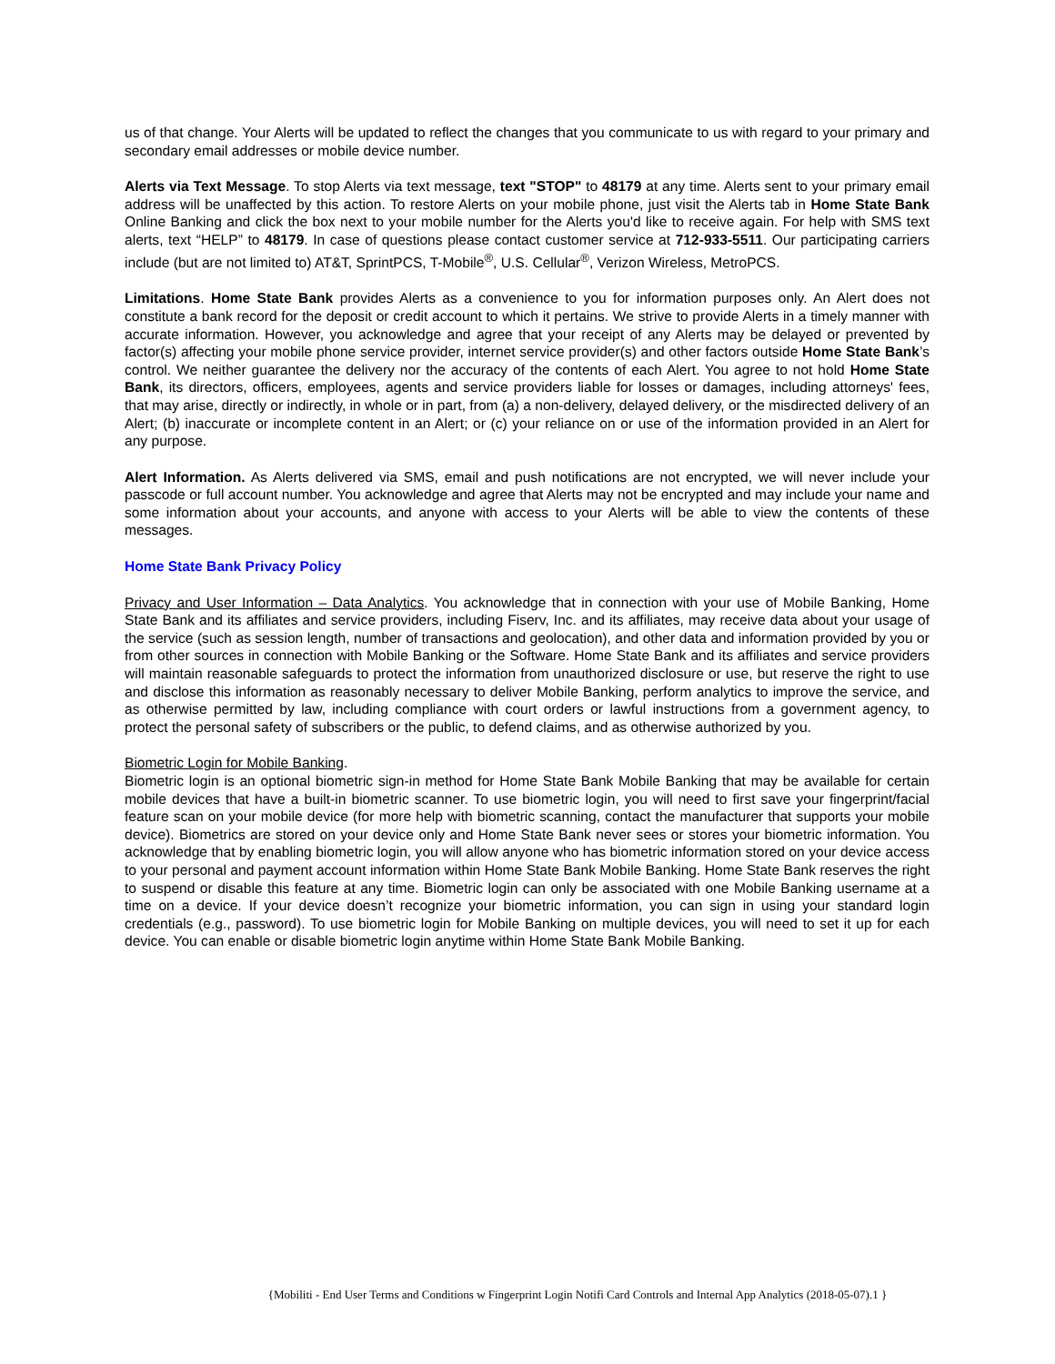us of that change. Your Alerts will be updated to reflect the changes that you communicate to us with regard to your primary and secondary email addresses or mobile device number.
Alerts via Text Message. To stop Alerts via text message, text "STOP" to 48179 at any time. Alerts sent to your primary email address will be unaffected by this action. To restore Alerts on your mobile phone, just visit the Alerts tab in Home State Bank Online Banking and click the box next to your mobile number for the Alerts you'd like to receive again. For help with SMS text alerts, text “HELP” to 48179. In case of questions please contact customer service at 712-933-5511. Our participating carriers include (but are not limited to) AT&T, SprintPCS, T-Mobile<sup>®</sup>, U.S. Cellular<sup>®</sup>, Verizon Wireless, MetroPCS.
Limitations. Home State Bank provides Alerts as a convenience to you for information purposes only. An Alert does not constitute a bank record for the deposit or credit account to which it pertains. We strive to provide Alerts in a timely manner with accurate information. However, you acknowledge and agree that your receipt of any Alerts may be delayed or prevented by factor(s) affecting your mobile phone service provider, internet service provider(s) and other factors outside Home State Bank’s control. We neither guarantee the delivery nor the accuracy of the contents of each Alert. You agree to not hold Home State Bank, its directors, officers, employees, agents and service providers liable for losses or damages, including attorneys' fees, that may arise, directly or indirectly, in whole or in part, from (a) a non-delivery, delayed delivery, or the misdirected delivery of an Alert; (b) inaccurate or incomplete content in an Alert; or (c) your reliance on or use of the information provided in an Alert for any purpose.
Alert Information. As Alerts delivered via SMS, email and push notifications are not encrypted, we will never include your passcode or full account number. You acknowledge and agree that Alerts may not be encrypted and may include your name and some information about your accounts, and anyone with access to your Alerts will be able to view the contents of these messages.
Home State Bank Privacy Policy
Privacy and User Information – Data Analytics. You acknowledge that in connection with your use of Mobile Banking, Home State Bank and its affiliates and service providers, including Fiserv, Inc. and its affiliates, may receive data about your usage of the service (such as session length, number of transactions and geolocation), and other data and information provided by you or from other sources in connection with Mobile Banking or the Software. Home State Bank and its affiliates and service providers will maintain reasonable safeguards to protect the information from unauthorized disclosure or use, but reserve the right to use and disclose this information as reasonably necessary to deliver Mobile Banking, perform analytics to improve the service, and as otherwise permitted by law, including compliance with court orders or lawful instructions from a government agency, to protect the personal safety of subscribers or the public, to defend claims, and as otherwise authorized by you.
Biometric Login for Mobile Banking.
Biometric login is an optional biometric sign-in method for Home State Bank Mobile Banking that may be available for certain mobile devices that have a built-in biometric scanner. To use biometric login, you will need to first save your fingerprint/facial feature scan on your mobile device (for more help with biometric scanning, contact the manufacturer that supports your mobile device). Biometrics are stored on your device only and Home State Bank never sees or stores your biometric information. You acknowledge that by enabling biometric login, you will allow anyone who has biometric information stored on your device access to your personal and payment account information within Home State Bank Mobile Banking. Home State Bank reserves the right to suspend or disable this feature at any time. Biometric login can only be associated with one Mobile Banking username at a time on a device. If your device doesn’t recognize your biometric information, you can sign in using your standard login credentials (e.g., password). To use biometric login for Mobile Banking on multiple devices, you will need to set it up for each device. You can enable or disable biometric login anytime within Home State Bank Mobile Banking.
{Mobiliti - End User Terms and Conditions w Fingerprint Login Notifi Card Controls and Internal App Analytics (2018-05-07).1 }